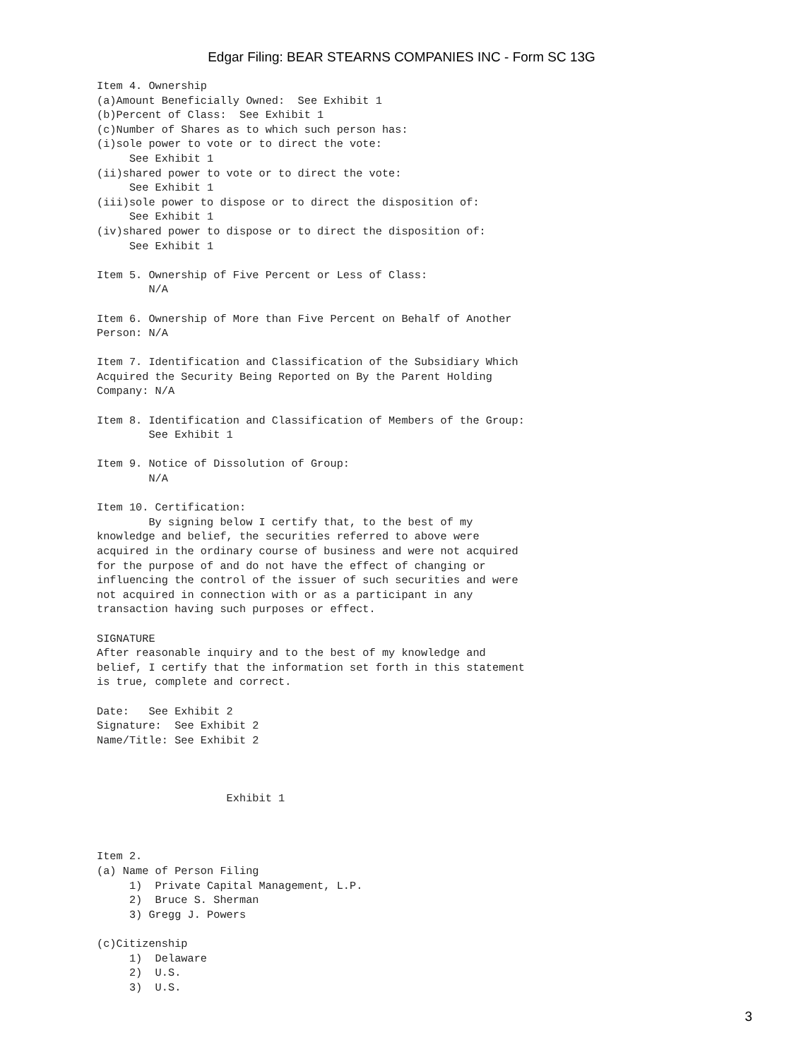Edgar Filing: BEAR STEARNS COMPANIES INC - Form SC 13G
Item 4. Ownership
(a)Amount Beneficially Owned:  See Exhibit 1
(b)Percent of Class:  See Exhibit 1
(c)Number of Shares as to which such person has:
(i)sole power to vote or to direct the vote:
     See Exhibit 1
(ii)shared power to vote or to direct the vote:
     See Exhibit 1
(iii)sole power to dispose or to direct the disposition of:
     See Exhibit 1
(iv)shared power to dispose or to direct the disposition of:
     See Exhibit 1

Item 5. Ownership of Five Percent or Less of Class:
        N/A

Item 6. Ownership of More than Five Percent on Behalf of Another
Person: N/A

Item 7. Identification and Classification of the Subsidiary Which
Acquired the Security Being Reported on By the Parent Holding
Company: N/A

Item 8. Identification and Classification of Members of the Group:
        See Exhibit 1

Item 9. Notice of Dissolution of Group:
        N/A

Item 10. Certification:
        By signing below I certify that, to the best of my
knowledge and belief, the securities referred to above were
acquired in the ordinary course of business and were not acquired
for the purpose of and do not have the effect of changing or
influencing the control of the issuer of such securities and were
not acquired in connection with or as a participant in any
transaction having such purposes or effect.

SIGNATURE
After reasonable inquiry and to the best of my knowledge and
belief, I certify that the information set forth in this statement
is true, complete and correct.

Date:   See Exhibit 2
Signature:  See Exhibit 2
Name/Title: See Exhibit 2



                    Exhibit 1



Item 2.
(a) Name of Person Filing
     1)  Private Capital Management, L.P.
     2)  Bruce S. Sherman
     3) Gregg J. Powers

(c)Citizenship
     1)  Delaware
     2)  U.S.
     3)  U.S.
3